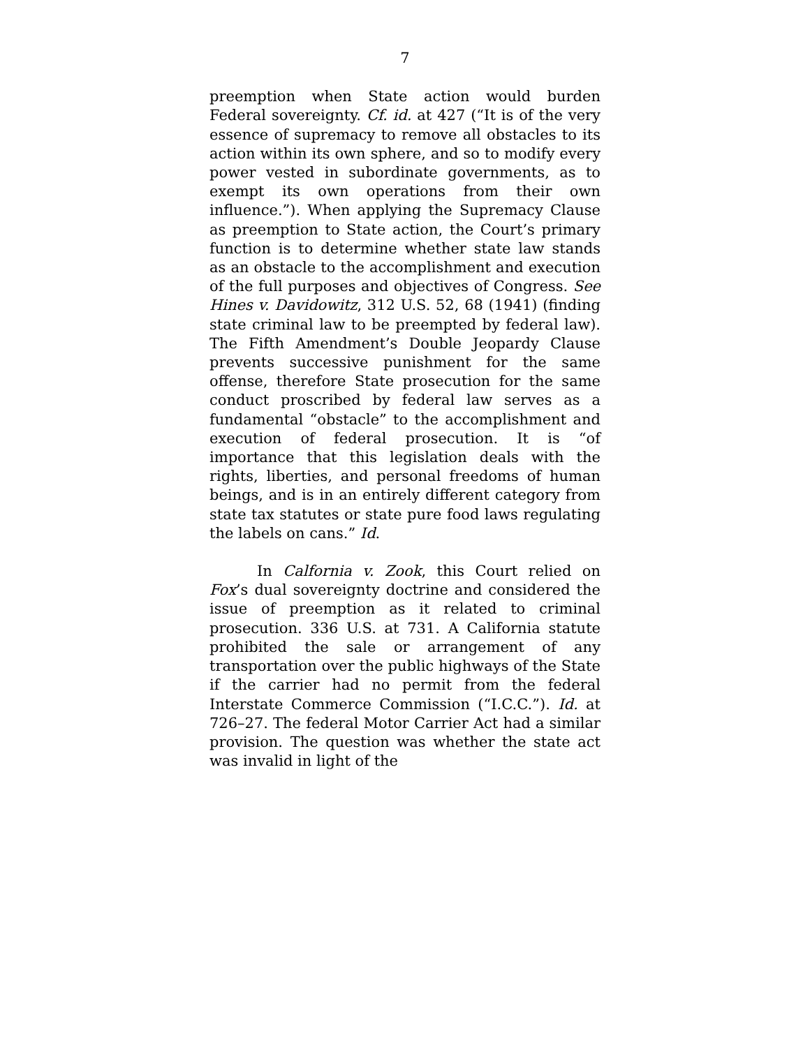7
preemption when State action would burden Federal sovereignty. Cf. id. at 427 (“It is of the very essence of supremacy to remove all obstacles to its action within its own sphere, and so to modify every power vested in subordinate governments, as to exempt its own operations from their own influence.”). When applying the Supremacy Clause as preemption to State action, the Court’s primary function is to determine whether state law stands as an obstacle to the accomplishment and execution of the full purposes and objectives of Congress. See Hines v. Davidowitz, 312 U.S. 52, 68 (1941) (finding state criminal law to be preempted by federal law). The Fifth Amendment’s Double Jeopardy Clause prevents successive punishment for the same offense, therefore State prosecution for the same conduct proscribed by federal law serves as a fundamental “obstacle” to the accomplishment and execution of federal prosecution. It is “of importance that this legislation deals with the rights, liberties, and personal freedoms of human beings, and is in an entirely different category from state tax statutes or state pure food laws regulating the labels on cans.” Id.
In Calfornia v. Zook, this Court relied on Fox’s dual sovereignty doctrine and considered the issue of preemption as it related to criminal prosecution. 336 U.S. at 731. A California statute prohibited the sale or arrangement of any transportation over the public highways of the State if the carrier had no permit from the federal Interstate Commerce Commission (“I.C.C.”). Id. at 726–27. The federal Motor Carrier Act had a similar provision. The question was whether the state act was invalid in light of the